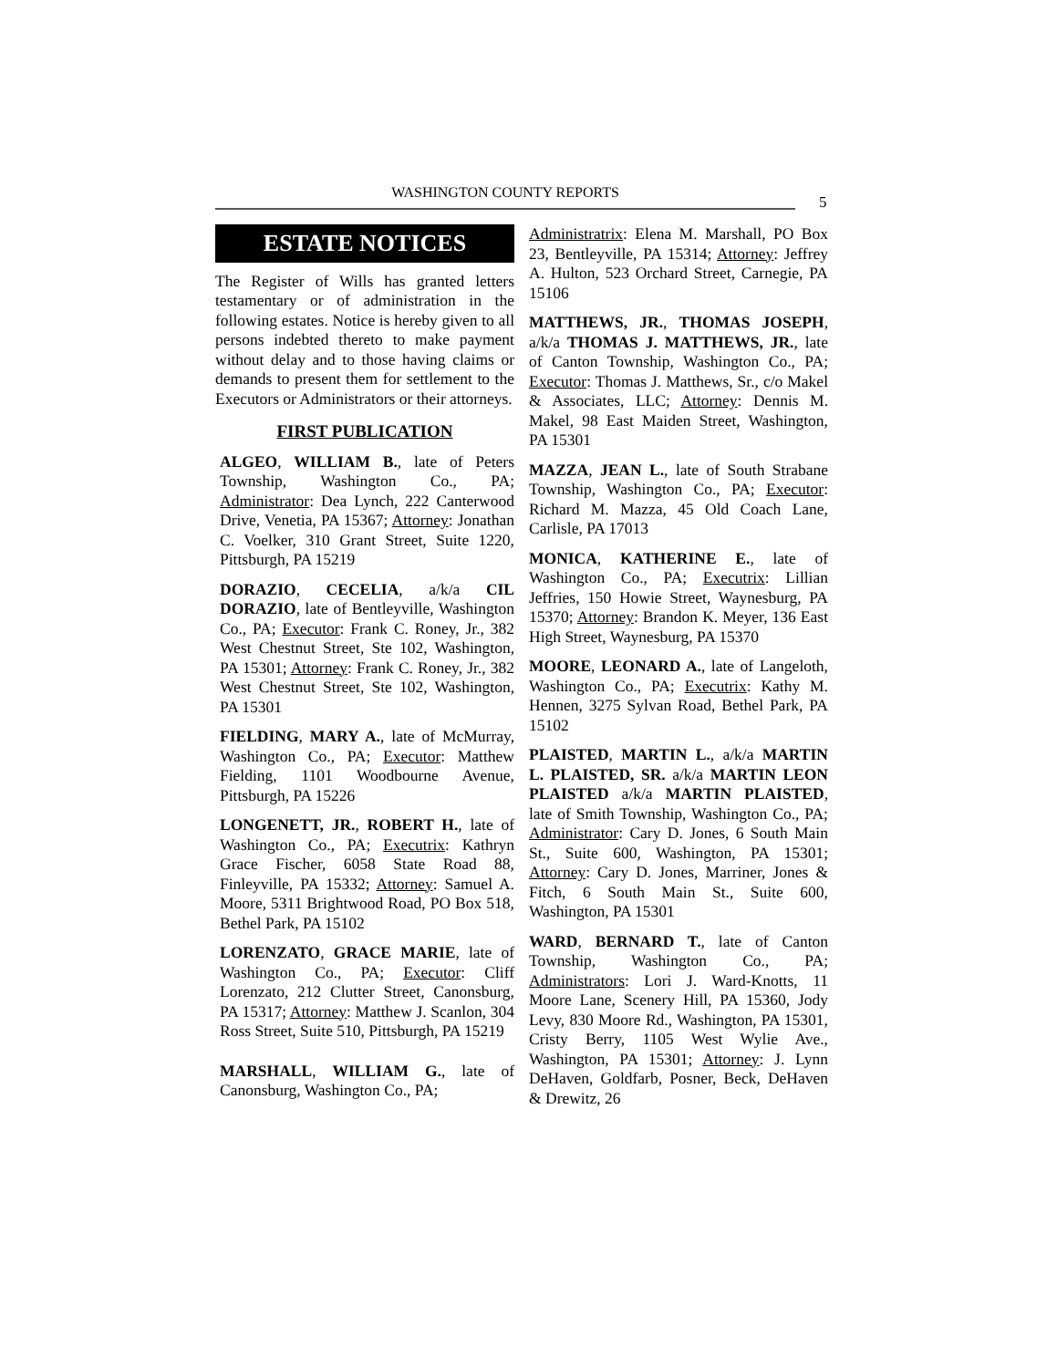WASHINGTON COUNTY REPORTS
5
ESTATE NOTICES
The Register of Wills has granted letters testamentary or of administration in the following estates. Notice is hereby given to all persons indebted thereto to make payment without delay and to those having claims or demands to present them for settlement to the Executors or Administrators or their attorneys.
FIRST PUBLICATION
ALGEO, WILLIAM B., late of Peters Township, Washington Co., PA; Administrator: Dea Lynch, 222 Canterwood Drive, Venetia, PA 15367; Attorney: Jonathan C. Voelker, 310 Grant Street, Suite 1220, Pittsburgh, PA 15219
DORAZIO, CECELIA, a/k/a CIL DORAZIO, late of Bentleyville, Washington Co., PA; Executor: Frank C. Roney, Jr., 382 West Chestnut Street, Ste 102, Washington, PA 15301; Attorney: Frank C. Roney, Jr., 382 West Chestnut Street, Ste 102, Washington, PA 15301
FIELDING, MARY A., late of McMurray, Washington Co., PA; Executor: Matthew Fielding, 1101 Woodbourne Avenue, Pittsburgh, PA 15226
LONGENETT, JR., ROBERT H., late of Washington Co., PA; Executrix: Kathryn Grace Fischer, 6058 State Road 88, Finleyville, PA 15332; Attorney: Samuel A. Moore, 5311 Brightwood Road, PO Box 518, Bethel Park, PA 15102
LORENZATO, GRACE MARIE, late of Washington Co., PA; Executor: Cliff Lorenzato, 212 Clutter Street, Canonsburg, PA 15317; Attorney: Matthew J. Scanlon, 304 Ross Street, Suite 510, Pittsburgh, PA 15219
MARSHALL, WILLIAM G., late of Canonsburg, Washington Co., PA;
Administratrix: Elena M. Marshall, PO Box 23, Bentleyville, PA 15314; Attorney: Jeffrey A. Hulton, 523 Orchard Street, Carnegie, PA 15106
MATTHEWS, JR., THOMAS JOSEPH, a/k/a THOMAS J. MATTHEWS, JR., late of Canton Township, Washington Co., PA; Executor: Thomas J. Matthews, Sr., c/o Makel & Associates, LLC; Attorney: Dennis M. Makel, 98 East Maiden Street, Washington, PA 15301
MAZZA, JEAN L., late of South Strabane Township, Washington Co., PA; Executor: Richard M. Mazza, 45 Old Coach Lane, Carlisle, PA 17013
MONICA, KATHERINE E., late of Washington Co., PA; Executrix: Lillian Jeffries, 150 Howie Street, Waynesburg, PA 15370; Attorney: Brandon K. Meyer, 136 East High Street, Waynesburg, PA 15370
MOORE, LEONARD A., late of Langeloth, Washington Co., PA; Executrix: Kathy M. Hennen, 3275 Sylvan Road, Bethel Park, PA 15102
PLAISTED, MARTIN L., a/k/a MARTIN L. PLAISTED, SR. a/k/a MARTIN LEON PLAISTED a/k/a MARTIN PLAISTED, late of Smith Township, Washington Co., PA; Administrator: Cary D. Jones, 6 South Main St., Suite 600, Washington, PA 15301; Attorney: Cary D. Jones, Marriner, Jones & Fitch, 6 South Main St., Suite 600, Washington, PA 15301
WARD, BERNARD T., late of Canton Township, Washington Co., PA; Administrators: Lori J. Ward-Knotts, 11 Moore Lane, Scenery Hill, PA 15360, Jody Levy, 830 Moore Rd., Washington, PA 15301, Cristy Berry, 1105 West Wylie Ave., Washington, PA 15301; Attorney: J. Lynn DeHaven, Goldfarb, Posner, Beck, DeHaven & Drewitz, 26